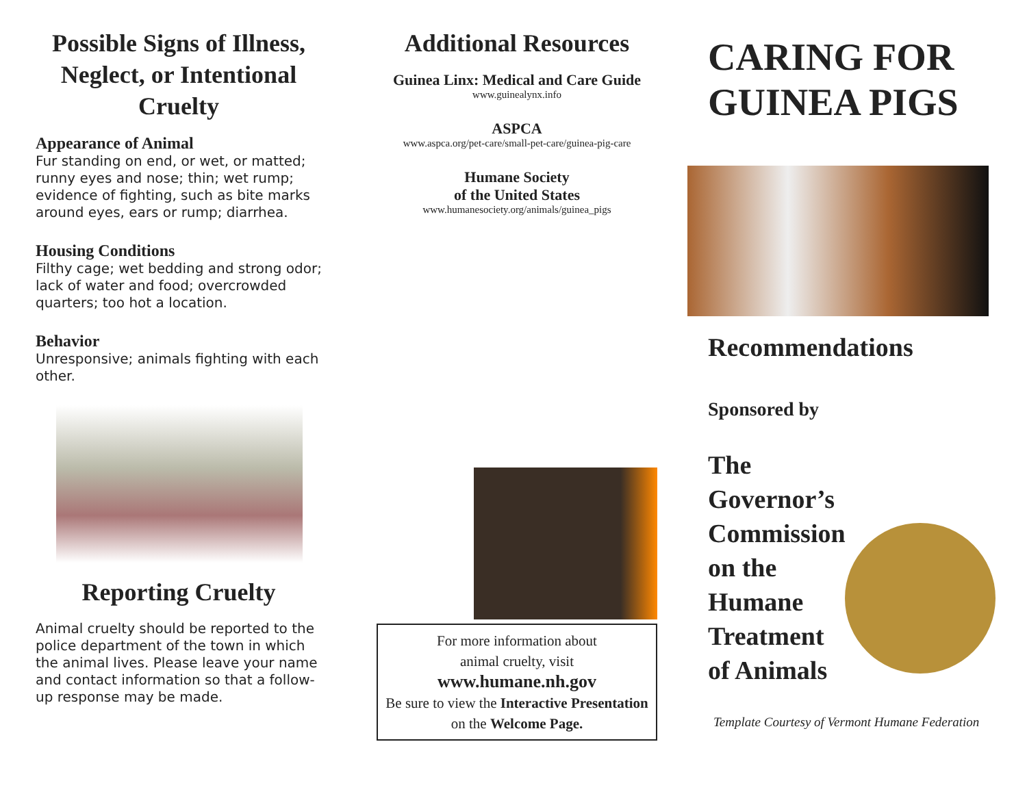Possible Signs of Illness, Neglect, or Intentional Cruelty
Appearance of Animal
Fur standing on end, or wet, or matted; runny eyes and nose; thin; wet rump; evidence of fighting, such as bite marks around eyes, ears or rump; diarrhea.
Housing Conditions
Filthy cage; wet bedding and strong odor; lack of water and food; overcrowded quarters; too hot a location.
Behavior
Unresponsive; animals fighting with each other.
Reporting Cruelty
Animal cruelty should be reported to the police department of the town in which the animal lives. Please leave your name and contact information so that a follow-up response may be made.
Additional Resources
Guinea Linx: Medical and Care Guide
www.guinealynx.info
ASPCA
www.aspca.org/pet-care/small-pet-care/guinea-pig-care
Humane Society
of the United States
www.humanesociety.org/animals/guinea_pigs
For more information about
animal cruelty, visit
www.humane.nh.gov
Be sure to view the Interactive Presentation on the Welcome Page.
CARING FOR GUINEA PIGS
Recommendations
Sponsored by
The Governor’s Commission on the Humane Treatment of Animals
Template Courtesy of Vermont Humane Federation